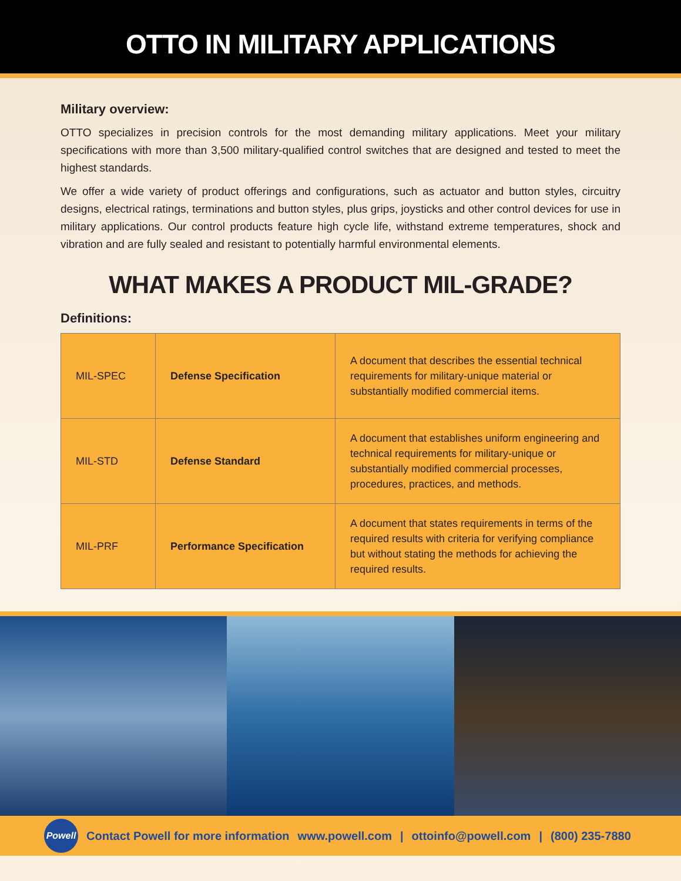OTTO IN MILITARY APPLICATIONS
Military overview:
OTTO specializes in precision controls for the most demanding military applications. Meet your military specifications with more than 3,500 military-qualified control switches that are designed and tested to meet the highest standards.
We offer a wide variety of product offerings and configurations, such as actuator and button styles, circuitry designs, electrical ratings, terminations and button styles, plus grips, joysticks and other control devices for use in military applications. Our control products feature high cycle life, withstand extreme temperatures, shock and vibration and are fully sealed and resistant to potentially harmful environmental elements.
WHAT MAKES A PRODUCT MIL-GRADE?
Definitions:
| MIL-SPEC | Defense Specification | A document that describes the essential technical requirements for military-unique material or substantially modified commercial items. |
| MIL-STD | Defense Standard | A document that establishes uniform engineering and technical requirements for military-unique or substantially modified commercial processes, procedures, practices, and methods. |
| MIL-PRF | Performance Specification | A document that states requirements in terms of the required results with criteria for verifying compliance but without stating the methods for achieving the required results. |
Powell
Contact Powell for more information www.powell.com | ottoinfo@powell.com | (800) 235-7880